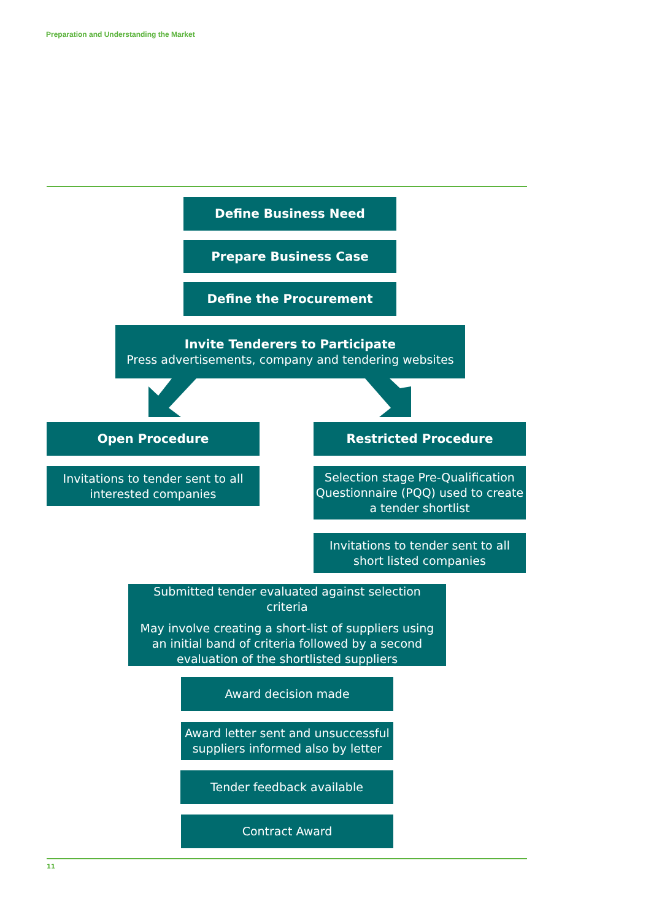Preparation and Understanding the Market
Define Business Need
Prepare Business Case
Define the Procurement
Invite Tenderers to Participate
Press advertisements, company and tendering websites
Open Procedure Restricted Procedure
Invitations to tender sent to all interested companies
Selection stage Pre-Qualification Questionnaire (PQQ) used to create a tender shortlist
Invitations to tender sent to all short listed companies
Submitted tender evaluated against selection criteria
May involve creating a short-list of suppliers using an initial band of criteria followed by a second evaluation of the shortlisted suppliers
Award decision made
Award letter sent and unsuccessful suppliers informed also by letter
Tender feedback available
Contract Award
11